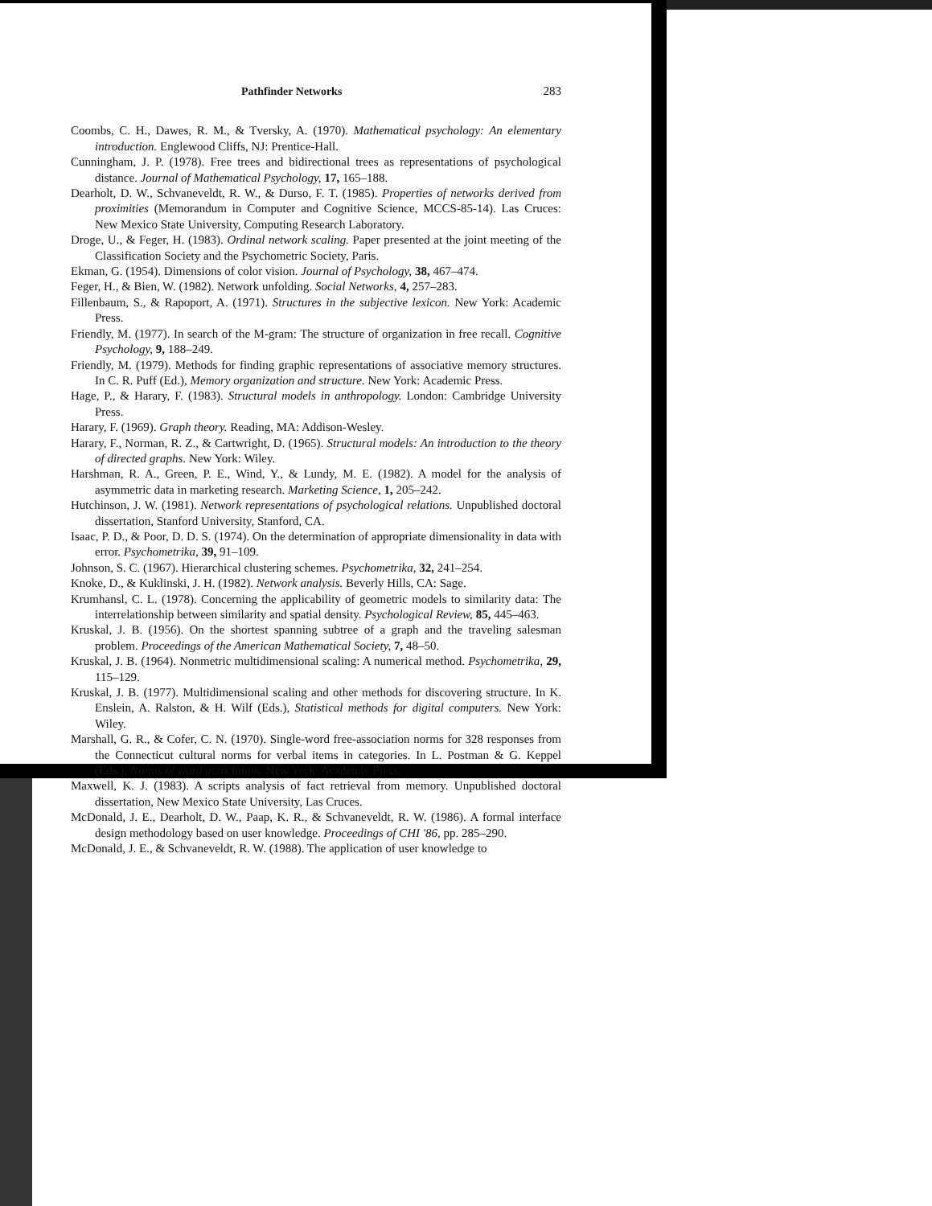Pathfinder Networks 283
Coombs, C. H., Dawes, R. M., & Tversky, A. (1970). Mathematical psychology: An elementary introduction. Englewood Cliffs, NJ: Prentice-Hall.
Cunningham, J. P. (1978). Free trees and bidirectional trees as representations of psychological distance. Journal of Mathematical Psychology, 17, 165–188.
Dearholt, D. W., Schvaneveldt, R. W., & Durso, F. T. (1985). Properties of networks derived from proximities (Memorandum in Computer and Cognitive Science, MCCS-85-14). Las Cruces: New Mexico State University, Computing Research Laboratory.
Droge, U., & Feger, H. (1983). Ordinal network scaling. Paper presented at the joint meeting of the Classification Society and the Psychometric Society, Paris.
Ekman, G. (1954). Dimensions of color vision. Journal of Psychology, 38, 467–474.
Feger, H., & Bien, W. (1982). Network unfolding. Social Networks, 4, 257–283.
Fillenbaum, S., & Rapoport, A. (1971). Structures in the subjective lexicon. New York: Academic Press.
Friendly, M. (1977). In search of the M-gram: The structure of organization in free recall. Cognitive Psychology, 9, 188–249.
Friendly, M. (1979). Methods for finding graphic representations of associative memory structures. In C. R. Puff (Ed.), Memory organization and structure. New York: Academic Press.
Hage, P., & Harary, F. (1983). Structural models in anthropology. London: Cambridge University Press.
Harary, F. (1969). Graph theory. Reading, MA: Addison-Wesley.
Harary, F., Norman, R. Z., & Cartwright, D. (1965). Structural models: An introduction to the theory of directed graphs. New York: Wiley.
Harshman, R. A., Green, P. E., Wind, Y., & Lundy, M. E. (1982). A model for the analysis of asymmetric data in marketing research. Marketing Science, 1, 205–242.
Hutchinson, J. W. (1981). Network representations of psychological relations. Unpublished doctoral dissertation, Stanford University, Stanford, CA.
Isaac, P. D., & Poor, D. D. S. (1974). On the determination of appropriate dimensionality in data with error. Psychometrika, 39, 91–109.
Johnson, S. C. (1967). Hierarchical clustering schemes. Psychometrika, 32, 241–254.
Knoke, D., & Kuklinski, J. H. (1982). Network analysis. Beverly Hills, CA: Sage.
Krumhansl, C. L. (1978). Concerning the applicability of geometric models to similarity data: The interrelationship between similarity and spatial density. Psychological Review, 85, 445–463.
Kruskal, J. B. (1956). On the shortest spanning subtree of a graph and the traveling salesman problem. Proceedings of the American Mathematical Society, 7, 48–50.
Kruskal, J. B. (1964). Nonmetric multidimensional scaling: A numerical method. Psychometrika, 29, 115–129.
Kruskal, J. B. (1977). Multidimensional scaling and other methods for discovering structure. In K. Enslein, A. Ralston, & H. Wilf (Eds.), Statistical methods for digital computers. New York: Wiley.
Marshall, G. R., & Cofer, C. N. (1970). Single-word free-association norms for 328 responses from the Connecticut cultural norms for verbal items in categories. In L. Postman & G. Keppel (Eds.), Norms of word association. New York: Academic Press.
Maxwell, K. J. (1983). A scripts analysis of fact retrieval from memory. Unpublished doctoral dissertation, New Mexico State University, Las Cruces.
McDonald, J. E., Dearholt, D. W., Paap, K. R., & Schvaneveldt, R. W. (1986). A formal interface design methodology based on user knowledge. Proceedings of CHI '86, pp. 285–290.
McDonald, J. E., & Schvaneveldt, R. W. (1988). The application of user knowledge to